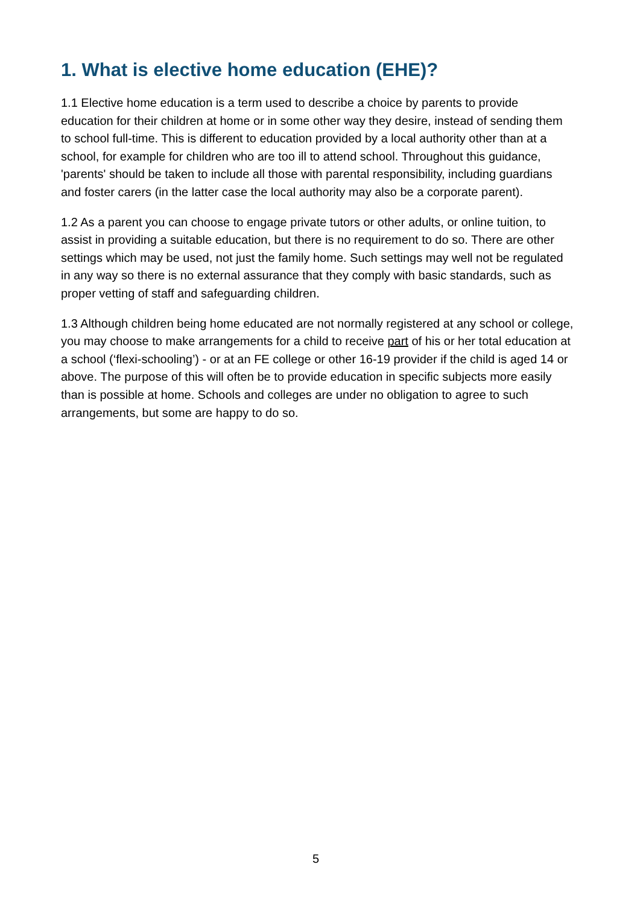1. What is elective home education (EHE)?
1.1 Elective home education is a term used to describe a choice by parents to provide education for their children at home or in some other way they desire, instead of sending them to school full-time. This is different to education provided by a local authority other than at a school, for example for children who are too ill to attend school. Throughout this guidance, 'parents' should be taken to include all those with parental responsibility, including guardians and foster carers (in the latter case the local authority may also be a corporate parent).
1.2 As a parent you can choose to engage private tutors or other adults, or online tuition, to assist in providing a suitable education, but there is no requirement to do so. There are other settings which may be used, not just the family home. Such settings may well not be regulated in any way so there is no external assurance that they comply with basic standards, such as proper vetting of staff and safeguarding children.
1.3 Although children being home educated are not normally registered at any school or college, you may choose to make arrangements for a child to receive part of his or her total education at a school (‘flexi-schooling’) - or at an FE college or other 16-19 provider if the child is aged 14 or above. The purpose of this will often be to provide education in specific subjects more easily than is possible at home. Schools and colleges are under no obligation to agree to such arrangements, but some are happy to do so.
5